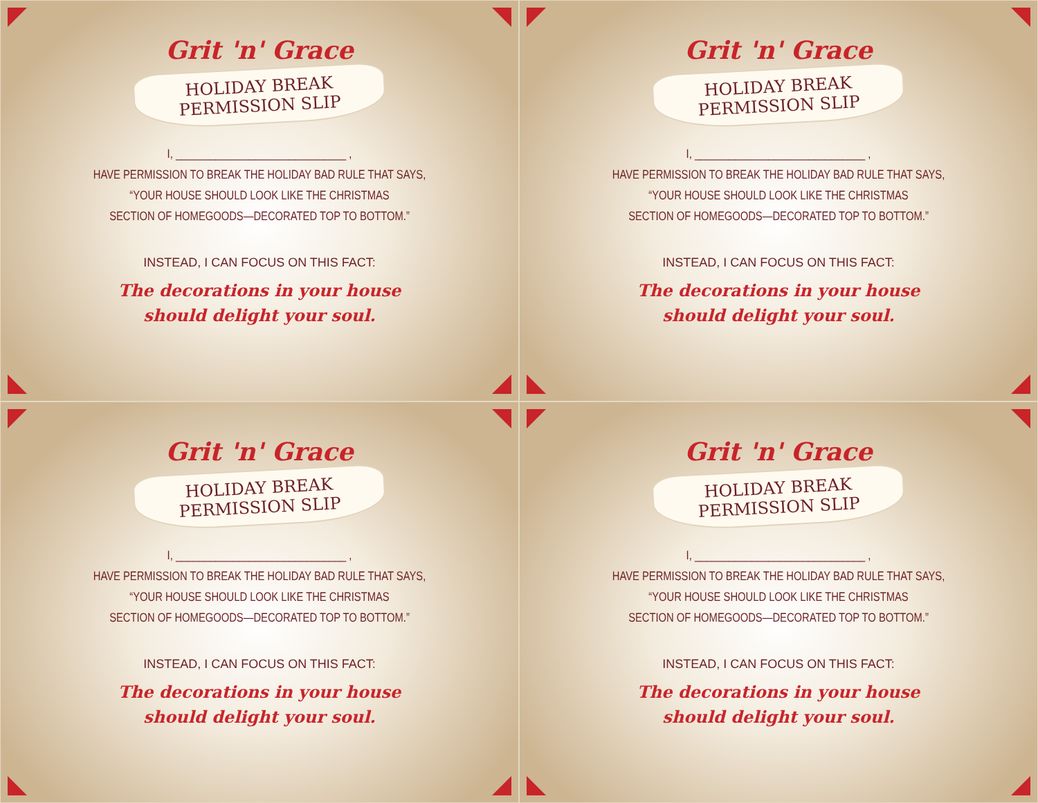Grit 'n' Grace
HOLIDAY BREAK PERMISSION SLIP
I, ______________________________ ,
HAVE PERMISSION TO BREAK THE HOLIDAY BAD RULE THAT SAYS,
“YOUR HOUSE SHOULD LOOK LIKE THE CHRISTMAS
SECTION OF HOMEGOODS—DECORATED TOP TO BOTTOM.”
INSTEAD, I CAN FOCUS ON THIS FACT:
The decorations in your house
should delight your soul.
Grit 'n' Grace
HOLIDAY BREAK PERMISSION SLIP
I, ______________________________ ,
HAVE PERMISSION TO BREAK THE HOLIDAY BAD RULE THAT SAYS,
“YOUR HOUSE SHOULD LOOK LIKE THE CHRISTMAS
SECTION OF HOMEGOODS—DECORATED TOP TO BOTTOM.”
INSTEAD, I CAN FOCUS ON THIS FACT:
The decorations in your house
should delight your soul.
Grit 'n' Grace
HOLIDAY BREAK PERMISSION SLIP
I, ______________________________ ,
HAVE PERMISSION TO BREAK THE HOLIDAY BAD RULE THAT SAYS,
“YOUR HOUSE SHOULD LOOK LIKE THE CHRISTMAS
SECTION OF HOMEGOODS—DECORATED TOP TO BOTTOM.”
INSTEAD, I CAN FOCUS ON THIS FACT:
The decorations in your house
should delight your soul.
Grit 'n' Grace
HOLIDAY BREAK PERMISSION SLIP
I, ______________________________ ,
HAVE PERMISSION TO BREAK THE HOLIDAY BAD RULE THAT SAYS,
“YOUR HOUSE SHOULD LOOK LIKE THE CHRISTMAS
SECTION OF HOMEGOODS—DECORATED TOP TO BOTTOM.”
INSTEAD, I CAN FOCUS ON THIS FACT:
The decorations in your house
should delight your soul.